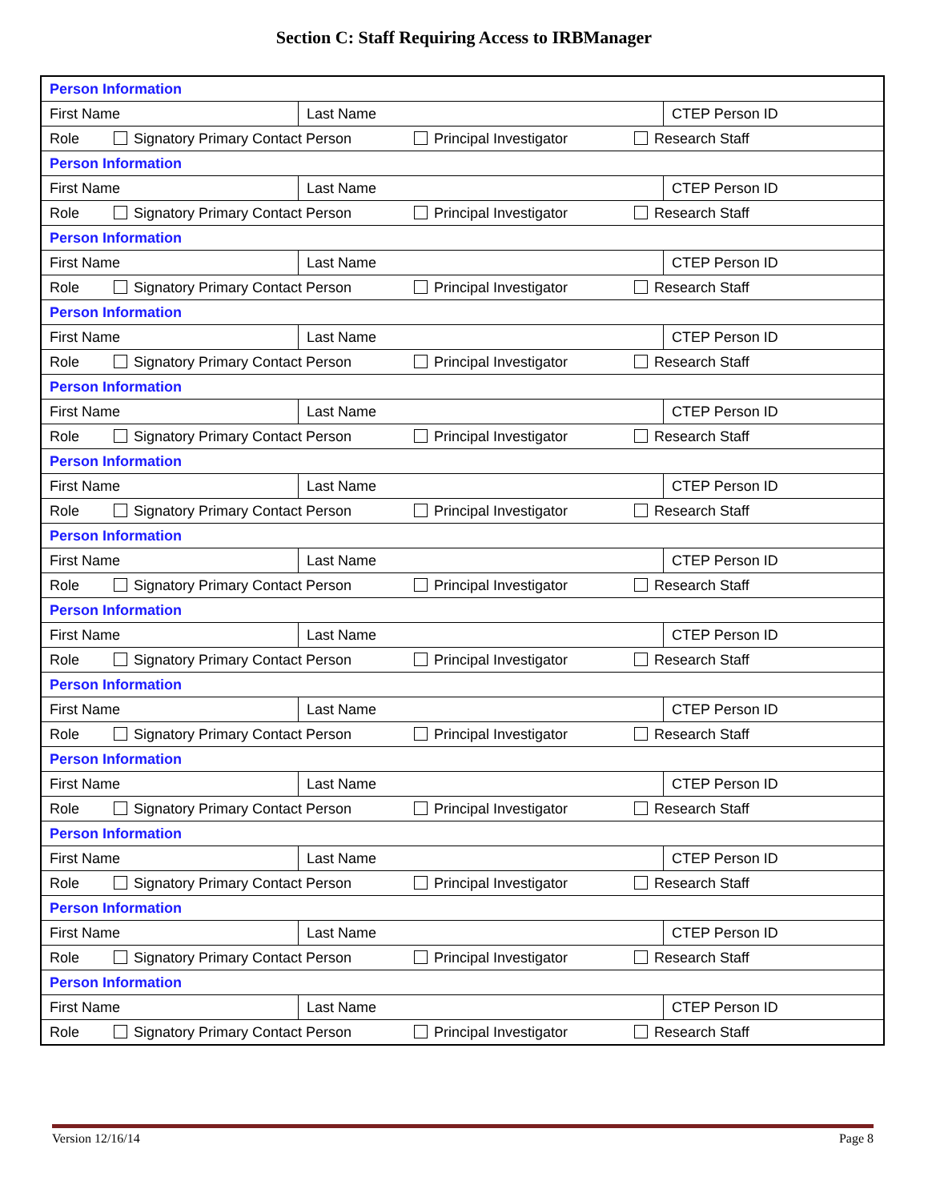Section C: Staff Requiring Access to IRBManager
| Person Information | | |
| First Name | Last Name | CTEP Person ID |
| Role Signatory Primary Contact Person Principal Investigator Research Staff | | |
| Person Information | | |
| First Name | Last Name | CTEP Person ID |
| Role Signatory Primary Contact Person Principal Investigator Research Staff | | |
| Person Information | | |
| First Name | Last Name | CTEP Person ID |
| Role Signatory Primary Contact Person Principal Investigator Research Staff | | |
| Person Information | | |
| First Name | Last Name | CTEP Person ID |
| Role Signatory Primary Contact Person Principal Investigator Research Staff | | |
| Person Information | | |
| First Name | Last Name | CTEP Person ID |
| Role Signatory Primary Contact Person Principal Investigator Research Staff | | |
| Person Information | | |
| First Name | Last Name | CTEP Person ID |
| Role Signatory Primary Contact Person Principal Investigator Research Staff | | |
| Person Information | | |
| First Name | Last Name | CTEP Person ID |
| Role Signatory Primary Contact Person Principal Investigator Research Staff | | |
| Person Information | | |
| First Name | Last Name | CTEP Person ID |
| Role Signatory Primary Contact Person Principal Investigator Research Staff | | |
| Person Information | | |
| First Name | Last Name | CTEP Person ID |
| Role Signatory Primary Contact Person Principal Investigator Research Staff | | |
| Person Information | | |
| First Name | Last Name | CTEP Person ID |
| Role Signatory Primary Contact Person Principal Investigator Research Staff | | |
| Person Information | | |
| First Name | Last Name | CTEP Person ID |
| Role Signatory Primary Contact Person Principal Investigator Research Staff | | |
| Person Information | | |
| First Name | Last Name | CTEP Person ID |
| Role Signatory Primary Contact Person Principal Investigator Research Staff | | |
| Person Information | | |
| First Name | Last Name | CTEP Person ID |
| Role Signatory Primary Contact Person Principal Investigator Research Staff | | |
Version 12/16/14 Page 8